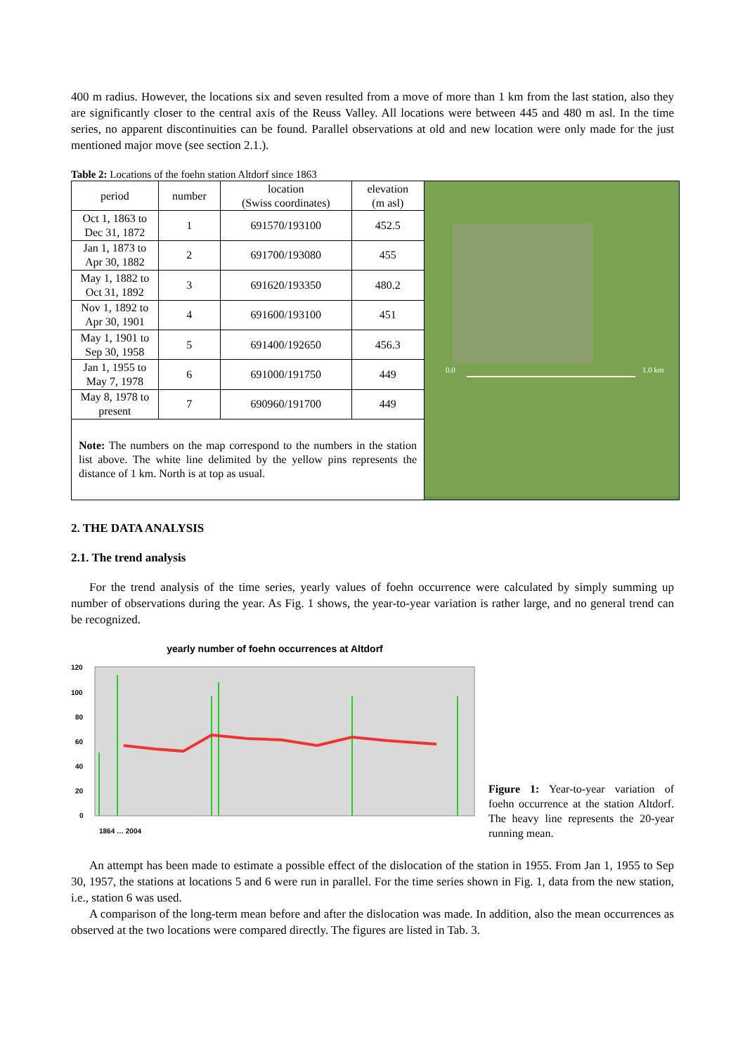400 m radius. However, the locations six and seven resulted from a move of more than 1 km from the last station, also they are significantly closer to the central axis of the Reuss Valley. All locations were between 445 and 480 m asl. In the time series, no apparent discontinuities can be found. Parallel observations at old and new location were only made for the just mentioned major move (see section 2.1.).
Table 2: Locations of the foehn station Altdorf since 1863
| period | number | location (Swiss coordinates) | elevation (m asl) | 0.0 1.0 km |
| Oct 1, 1863 to Dec 31, 1872 | 1 | 691570/193100 | 452.5 | |
| Jan 1, 1873 to Apr 30, 1882 | 2 | 691700/193080 | 455 | |
| May 1, 1882 to Oct 31, 1892 | 3 | 691620/193350 | 480.2 | |
| Nov 1, 1892 to Apr 30, 1901 | 4 | 691600/193100 | 451 | |
| May 1, 1901 to Sep 30, 1958 | 5 | 691400/192650 | 456.3 | |
| Jan 1, 1955 to May 7, 1978 | 6 | 691000/191750 | 449 | |
| May 8, 1978 to present | 7 | 690960/191700 | 449 | |
| Note: The numbers on the map correspond to the numbers in the station list above. The white line delimited by the yellow pins represents the distance of 1 km. North is at top as usual. | | | | |
2. THE DATA ANALYSIS
2.1. The trend analysis
For the trend analysis of the time series, yearly values of foehn occurrence were calculated by simply summing up number of observations during the year. As Fig. 1 shows, the year-to-year variation is rather large, and no general trend can be recognized.
yearly number of foehn occurrences at Altdorf
120
100
80
60
40
20
0
1864 … 2004
Figure 1: Year-to-year variation of foehn occurrence at the station Altdorf. The heavy line represents the 20-year running mean.
An attempt has been made to estimate a possible effect of the dislocation of the station in 1955. From Jan 1, 1955 to Sep 30, 1957, the stations at locations 5 and 6 were run in parallel. For the time series shown in Fig. 1, data from the new station, i.e., station 6 was used.
A comparison of the long-term mean before and after the dislocation was made. In addition, also the mean occurrences as observed at the two locations were compared directly. The figures are listed in Tab. 3.